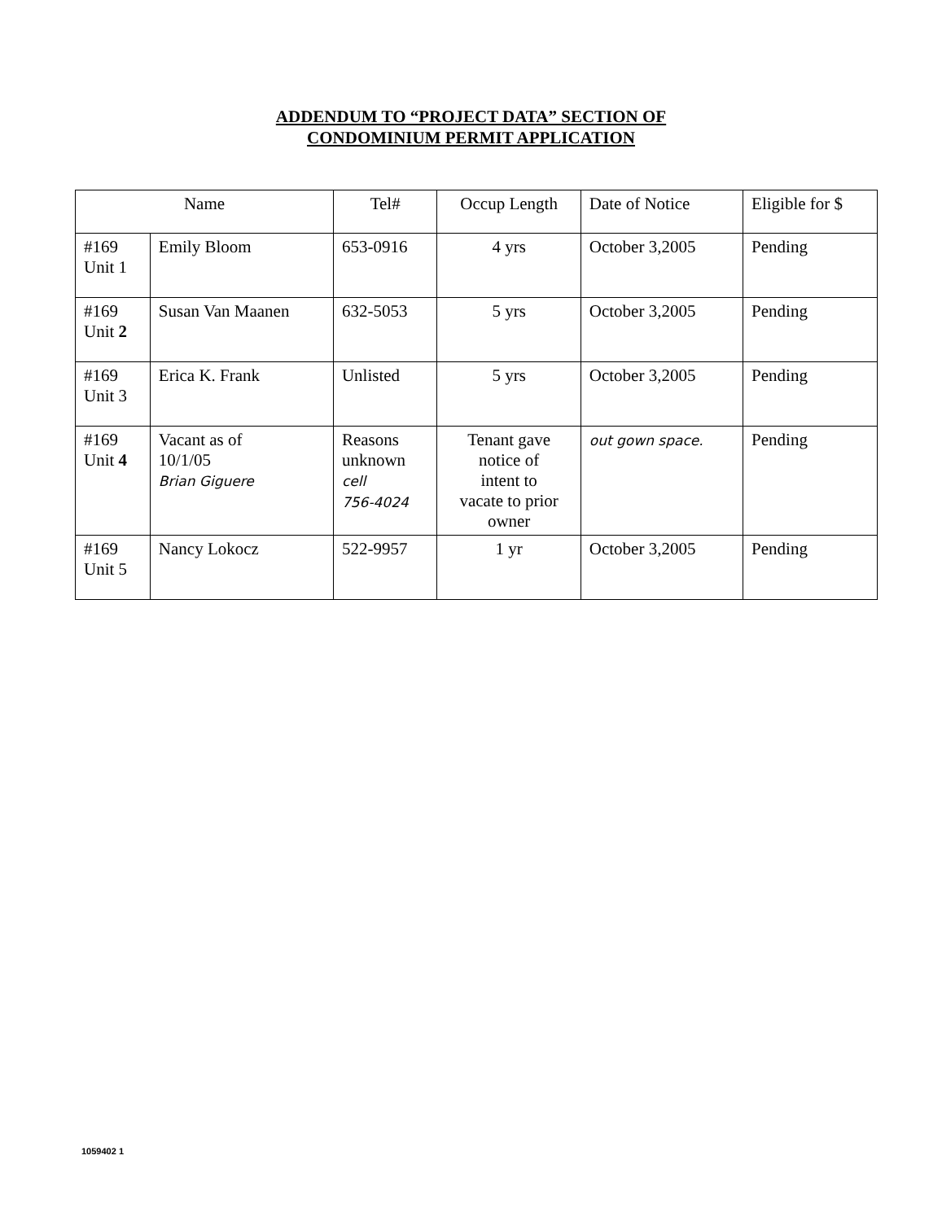ADDENDUM TO “PROJECT DATA” SECTION OF
CONDOMINIUM PERMIT APPLICATION
| Name | | Tel# | Occup Length | Date of Notice | Eligible for $ |
| --- | --- | --- | --- | --- | --- |
| #169 Unit 1 | Emily Bloom | 653-0916 | 4 yrs | October 3,2005 | Pending |
| #169 Unit 2 | Susan Van Maanen | 632-5053 | 5 yrs | October 3,2005 | Pending |
| #169 Unit 3 | Erica K. Frank | Unlisted | 5 yrs | October 3,2005 | Pending |
| #169 Unit 4 | Vacant as of 10/1/05 Brian Giguere | Reasons unknown cell 756-4024 | Tenant gave notice of intent to vacate to prior owner | out gown space. | Pending |
| #169 Unit 5 | Nancy Lokocz | 522-9957 | 1 yr | October 3,2005 | Pending |
1059402 1